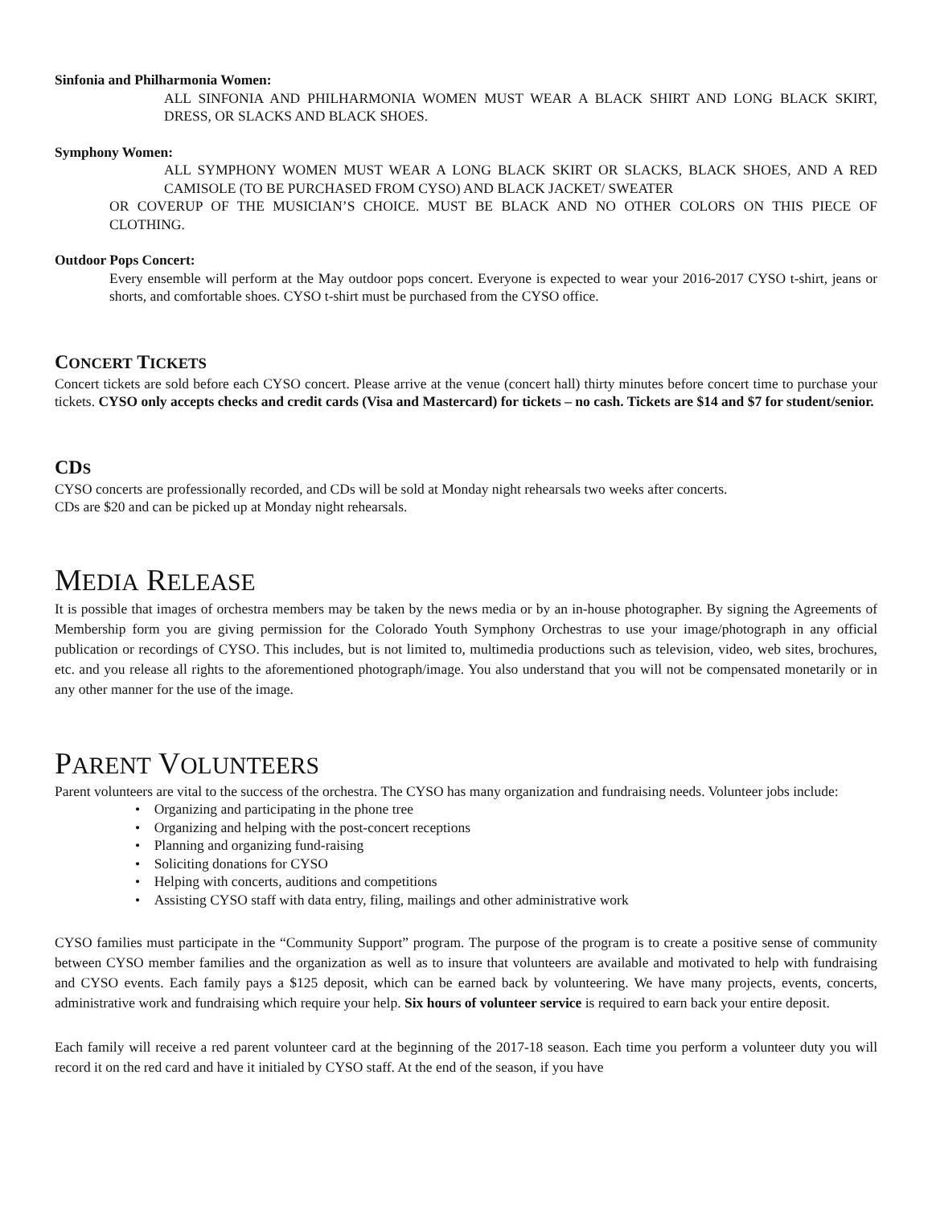Sinfonia and Philharmonia Women:
ALL SINFONIA AND PHILHARMONIA WOMEN MUST WEAR A BLACK SHIRT AND LONG BLACK SKIRT, DRESS, OR SLACKS AND BLACK SHOES.
Symphony Women:
ALL SYMPHONY WOMEN MUST WEAR A LONG BLACK SKIRT OR SLACKS, BLACK SHOES, AND A RED CAMISOLE (TO BE PURCHASED FROM CYSO) AND BLACK JACKET/ SWEATER
OR COVERUP OF THE MUSICIAN’S CHOICE. MUST BE BLACK AND NO OTHER COLORS ON THIS PIECE OF CLOTHING.
Outdoor Pops Concert:
Every ensemble will perform at the May outdoor pops concert. Everyone is expected to wear your 2016-2017 CYSO t-shirt, jeans or shorts, and comfortable shoes. CYSO t-shirt must be purchased from the CYSO office.
CONCERT TICKETS
Concert tickets are sold before each CYSO concert. Please arrive at the venue (concert hall) thirty minutes before concert time to purchase your tickets. CYSO only accepts checks and credit cards (Visa and Mastercard) for tickets – no cash. Tickets are $14 and $7 for student/senior.
CDS
CYSO concerts are professionally recorded, and CDs will be sold at Monday night rehearsals two weeks after concerts.
CDs are $20 and can be picked up at Monday night rehearsals.
MEDIA RELEASE
It is possible that images of orchestra members may be taken by the news media or by an in-house photographer. By signing the Agreements of Membership form you are giving permission for the Colorado Youth Symphony Orchestras to use your image/photograph in any official publication or recordings of CYSO. This includes, but is not limited to, multimedia productions such as television, video, web sites, brochures, etc. and you release all rights to the aforementioned photograph/image. You also understand that you will not be compensated monetarily or in any other manner for the use of the image.
PARENT VOLUNTEERS
Parent volunteers are vital to the success of the orchestra. The CYSO has many organization and fundraising needs. Volunteer jobs include:
• Organizing and participating in the phone tree
• Organizing and helping with the post-concert receptions
• Planning and organizing fund-raising
• Soliciting donations for CYSO
• Helping with concerts, auditions and competitions
• Assisting CYSO staff with data entry, filing, mailings and other administrative work
CYSO families must participate in the “Community Support” program. The purpose of the program is to create a positive sense of community between CYSO member families and the organization as well as to insure that volunteers are available and motivated to help with fundraising and CYSO events. Each family pays a $125 deposit, which can be earned back by volunteering. We have many projects, events, concerts, administrative work and fundraising which require your help. Six hours of volunteer service is required to earn back your entire deposit.
Each family will receive a red parent volunteer card at the beginning of the 2017-18 season. Each time you perform a volunteer duty you will record it on the red card and have it initialed by CYSO staff. At the end of the season, if you have